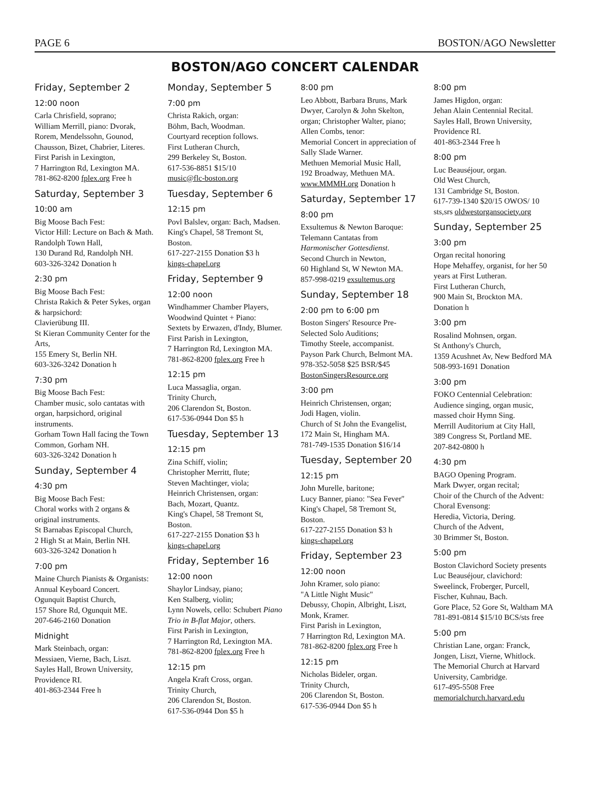PAGE 6 BOSTON/AGO Newsletter
BOSTON/AGO CONCERT CALENDAR
Friday, September 2
12:00 noon
Carla Chrisfield, soprano;
William Merrill, piano: Dvorak, Rorem, Mendelssohn, Gounod, Chausson, Bizet, Chabrier, Literes.
First Parish in Lexington,
7 Harrington Rd, Lexington MA.
781-862-8200 fplex.org Free h
Saturday, September 3
10:00 am
Big Moose Bach Fest:
Victor Hill: Lecture on Bach & Math.
Randolph Town Hall,
130 Durand Rd, Randolph NH.
603-326-3242 Donation h
2:30 pm
Big Moose Bach Fest:
Christa Rakich & Peter Sykes, organ & harpsichord:
Clavierübung III.
St Kieran Community Center for the Arts,
155 Emery St, Berlin NH.
603-326-3242 Donation h
7:30 pm
Big Moose Bach Fest:
Chamber music, solo cantatas with organ, harpsichord, original instruments.
Gorham Town Hall facing the Town Common, Gorham NH.
603-326-3242 Donation h
Sunday, September 4
4:30 pm
Big Moose Bach Fest:
Choral works with 2 organs & original instruments.
St Barnabas Episcopal Church,
2 High St at Main, Berlin NH.
603-326-3242 Donation h
7:00 pm
Maine Church Pianists & Organists: Annual Keyboard Concert.
Ogunquit Baptist Church,
157 Shore Rd, Ogunquit ME.
207-646-2160 Donation
Midnight
Mark Steinbach, organ:
Messiaen, Vierne, Bach, Liszt.
Sayles Hall, Brown University, Providence RI.
401-863-2344 Free h
Monday, September 5
7:00 pm
Christa Rakich, organ:
Böhm, Bach, Woodman.
Courtyard reception follows.
First Lutheran Church,
299 Berkeley St, Boston.
617-536-8851 $15/10
music@flc-boston.org
Tuesday, September 6
12:15 pm
Povl Balslev, organ: Bach, Madsen.
King's Chapel, 58 Tremont St, Boston.
617-227-2155 Donation $3 h
kings-chapel.org
Friday, September 9
12:00 noon
Windhammer Chamber Players, Woodwind Quintet + Piano:
Sextets by Erwazen, d'Indy, Blumer.
First Parish in Lexington,
7 Harrington Rd, Lexington MA.
781-862-8200 fplex.org Free h
12:15 pm
Luca Massaglia, organ.
Trinity Church,
206 Clarendon St, Boston.
617-536-0944 Don $5 h
Tuesday, September 13
12:15 pm
Zina Schiff, violin;
Christopher Merritt, flute;
Steven Machtinger, viola;
Heinrich Christensen, organ:
Bach, Mozart, Quantz.
King's Chapel, 58 Tremont St, Boston.
617-227-2155 Donation $3 h
kings-chapel.org
Friday, September 16
12:00 noon
Shaylor Lindsay, piano;
Ken Stalberg, violin;
Lynn Nowels, cello: Schubert Piano Trio in B-flat Major, others.
First Parish in Lexington,
7 Harrington Rd, Lexington MA.
781-862-8200 fplex.org Free h
12:15 pm
Angela Kraft Cross, organ.
Trinity Church,
206 Clarendon St, Boston.
617-536-0944 Don $5 h
8:00 pm
Leo Abbott, Barbara Bruns, Mark Dwyer, Carolyn & John Skelton, organ; Christopher Walter, piano; Allen Combs, tenor:
Memorial Concert in appreciation of Sally Slade Warner.
Methuen Memorial Music Hall,
192 Broadway, Methuen MA.
www.MMMH.org Donation h
Saturday, September 17
8:00 pm
Exsultemus & Newton Baroque:
Telemann Cantatas from Harmonischer Gottesdienst.
Second Church in Newton,
60 Highland St, W Newton MA.
857-998-0219 exsultemus.org
Sunday, September 18
2:00 pm to 6:00 pm
Boston Singers' Resource Pre-Selected Solo Auditions;
Timothy Steele, accompanist.
Payson Park Church, Belmont MA.
978-352-5058 $25 BSR/$45
BostonSingersResource.org
3:00 pm
Heinrich Christensen, organ;
Jodi Hagen, violin.
Church of St John the Evangelist,
172 Main St, Hingham MA.
781-749-1535 Donation $16/14
Tuesday, September 20
12:15 pm
John Murelle, baritone;
Lucy Banner, piano: "Sea Fever"
King's Chapel, 58 Tremont St, Boston.
617-227-2155 Donation $3 h
kings-chapel.org
Friday, September 23
12:00 noon
John Kramer, solo piano:
"A Little Night Music"
Debussy, Chopin, Albright, Liszt, Monk, Kramer.
First Parish in Lexington,
7 Harrington Rd, Lexington MA.
781-862-8200 fplex.org Free h
12:15 pm
Nicholas Bideler, organ.
Trinity Church,
206 Clarendon St, Boston.
617-536-0944 Don $5 h
8:00 pm
James Higdon, organ:
Jehan Alain Centennial Recital.
Sayles Hall, Brown University, Providence RI.
401-863-2344 Free h
8:00 pm
Luc Beauséjour, organ.
Old West Church,
131 Cambridge St, Boston.
617-739-1340 $20/15 OWOS/ 10 sts,srs oldwestorgansociety.org
Sunday, September 25
3:00 pm
Organ recital honoring
Hope Mehaffey, organist, for her 50 years at First Lutheran.
First Lutheran Church,
900 Main St, Brockton MA.
Donation h
3:00 pm
Rosalind Mohnsen, organ.
St Anthony's Church,
1359 Acushnet Av, New Bedford MA
508-993-1691 Donation
3:00 pm
FOKO Centennial Celebration: Audience singing, organ music, massed choir Hymn Sing.
Merrill Auditorium at City Hall,
389 Congress St, Portland ME.
207-842-0800 h
4:30 pm
BAGO Opening Program.
Mark Dwyer, organ recital;
Choir of the Church of the Advent: Choral Evensong:
Heredia, Victoria, Dering.
Church of the Advent,
30 Brimmer St, Boston.
5:00 pm
Boston Clavichord Society presents Luc Beauséjour, clavichord:
Sweelinck, Froberger, Purcell, Fischer, Kuhnau, Bach.
Gore Place, 52 Gore St, Waltham MA
781-891-0814 $15/10 BCS/sts free
5:00 pm
Christian Lane, organ: Franck, Jongen, Liszt, Vierne, Whitlock.
The Memorial Church at Harvard University, Cambridge.
617-495-5508 Free
memorialchurch.harvard.edu